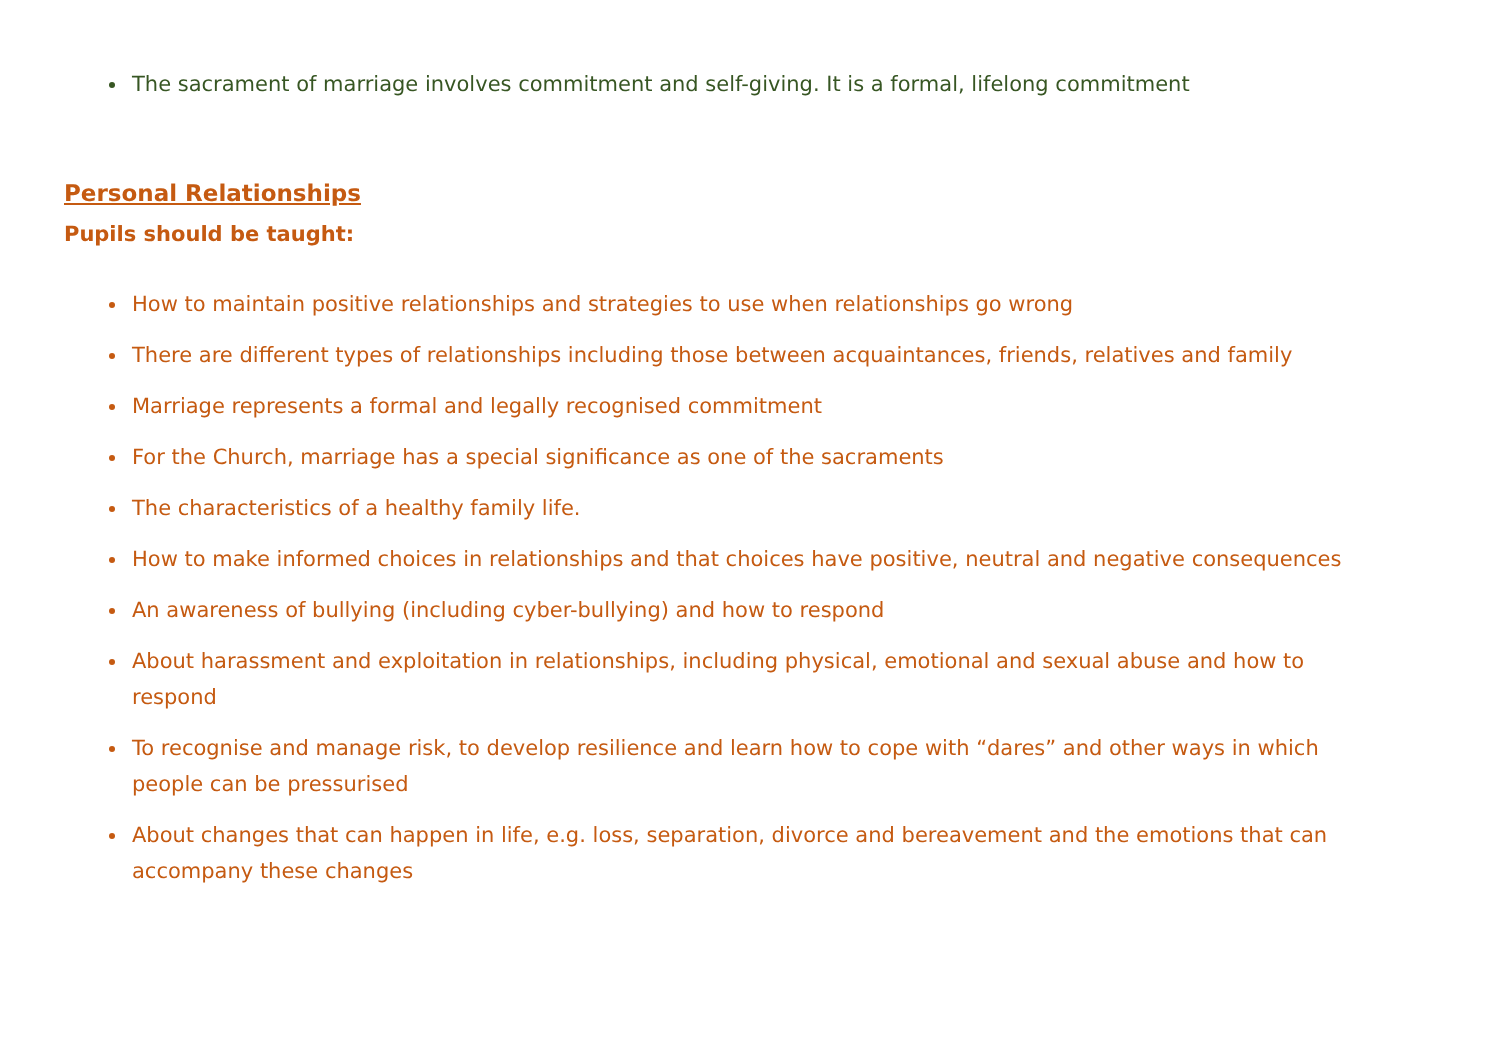The sacrament of marriage involves commitment and self-giving. It is a formal, lifelong commitment
Personal Relationships
Pupils should be taught:
How to maintain positive relationships and strategies to use when relationships go wrong
There are different types of relationships including those between acquaintances, friends, relatives and family
Marriage represents a formal and legally recognised commitment
For the Church, marriage has a special significance as one of the sacraments
The characteristics of a healthy family life.
How to make informed choices in relationships and that choices have positive, neutral and negative consequences
An awareness of bullying (including cyber-bullying) and how to respond
About harassment and exploitation in relationships, including physical, emotional and sexual abuse and how to respond
To recognise and manage risk, to develop resilience and learn how to cope with “dares” and other ways in which people can be pressurised
About changes that can happen in life, e.g. loss, separation, divorce and bereavement and the emotions that can accompany these changes